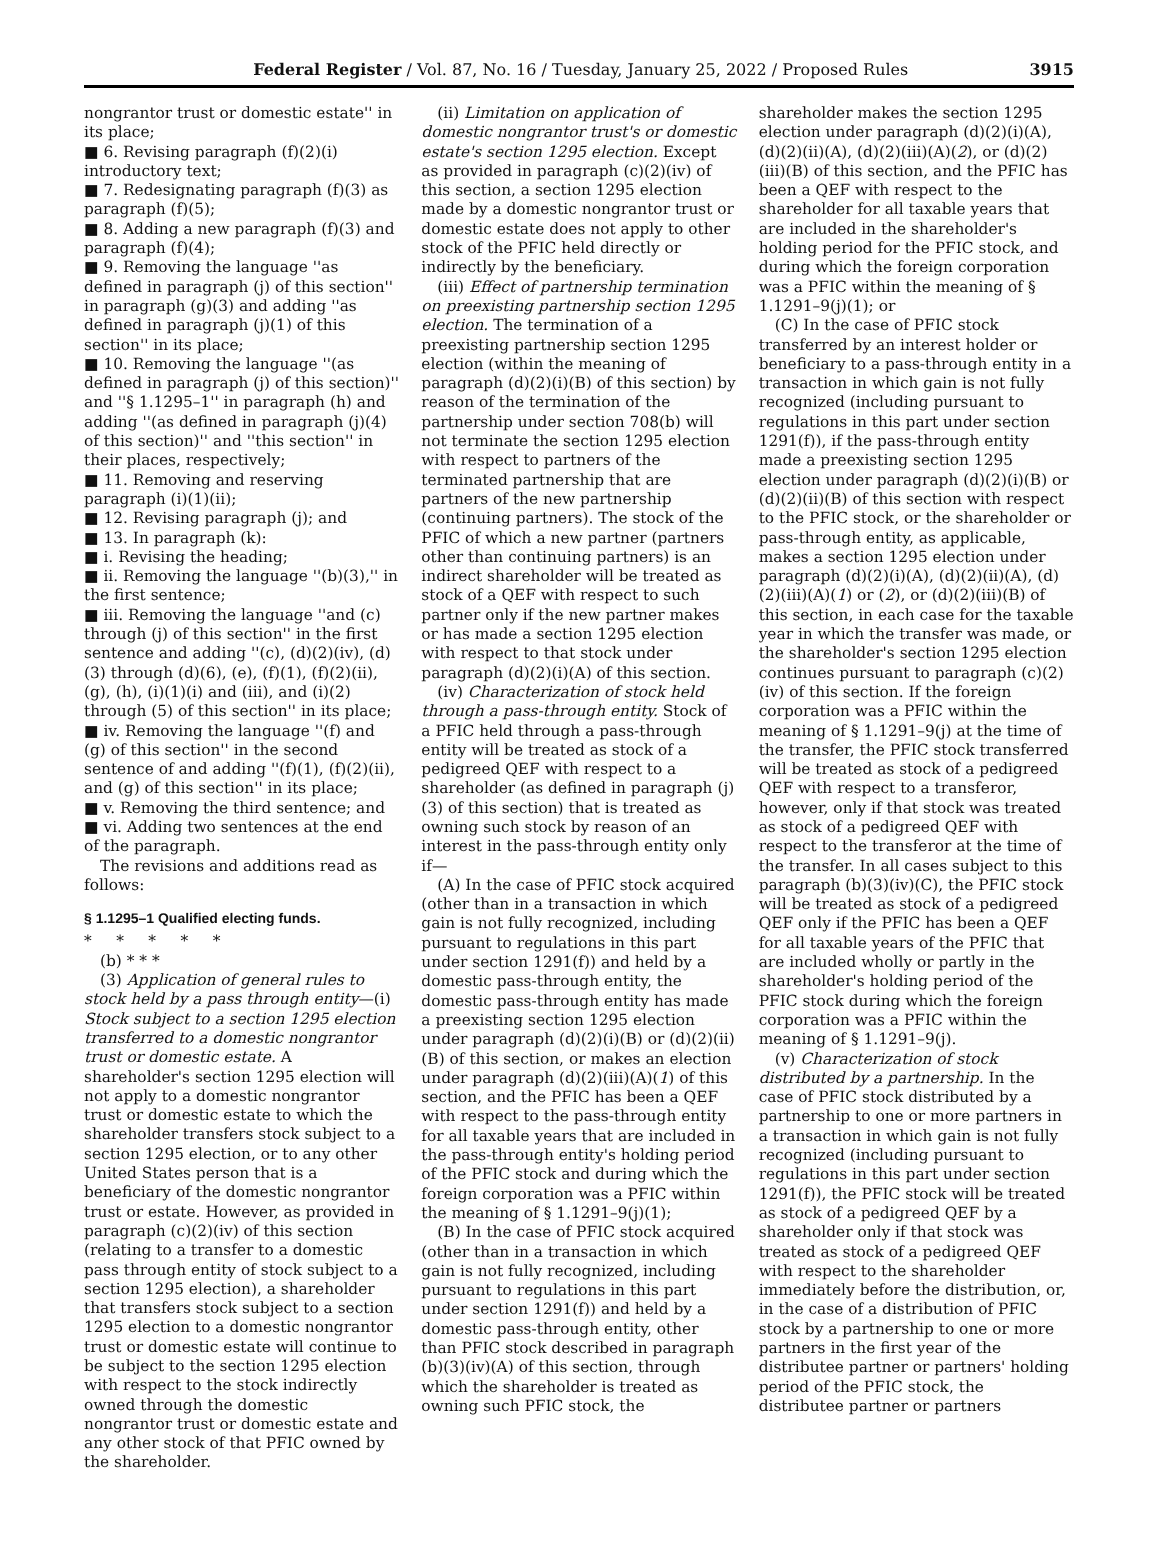Federal Register / Vol. 87, No. 16 / Tuesday, January 25, 2022 / Proposed Rules 3915
nongrantor trust or domestic estate'' in its place;
■ 6. Revising paragraph (f)(2)(i) introductory text;
■ 7. Redesignating paragraph (f)(3) as paragraph (f)(5);
■ 8. Adding a new paragraph (f)(3) and paragraph (f)(4);
■ 9. Removing the language ''as defined in paragraph (j) of this section'' in paragraph (g)(3) and adding ''as defined in paragraph (j)(1) of this section'' in its place;
■ 10. Removing the language ''(as defined in paragraph (j) of this section)'' and ''§ 1.1295–1'' in paragraph (h) and adding ''(as defined in paragraph (j)(4) of this section)'' and ''this section'' in their places, respectively;
■ 11. Removing and reserving paragraph (i)(1)(ii);
■ 12. Revising paragraph (j); and
■ 13. In paragraph (k):
■ i. Revising the heading;
■ ii. Removing the language ''(b)(3),'' in the first sentence;
■ iii. Removing the language ''and (c) through (j) of this section'' in the first sentence and adding ''(c), (d)(2)(iv), (d)(3) through (d)(6), (e), (f)(1), (f)(2)(ii), (g), (h), (i)(1)(i) and (iii), and (i)(2) through (5) of this section'' in its place;
■ iv. Removing the language ''(f) and (g) of this section'' in the second sentence of and adding ''(f)(1), (f)(2)(ii), and (g) of this section'' in its place;
■ v. Removing the third sentence; and
■ vi. Adding two sentences at the end of the paragraph.
The revisions and additions read as follows:
§ 1.1295–1 Qualified electing funds.
* * * * *
(b) * * *
(3) Application of general rules to stock held by a pass through entity—(i) Stock subject to a section 1295 election transferred to a domestic nongrantor trust or domestic estate. A shareholder's section 1295 election will not apply to a domestic nongrantor trust or domestic estate to which the shareholder transfers stock subject to a section 1295 election, or to any other United States person that is a beneficiary of the domestic nongrantor trust or estate. However, as provided in paragraph (c)(2)(iv) of this section (relating to a transfer to a domestic pass through entity of stock subject to a section 1295 election), a shareholder that transfers stock subject to a section 1295 election to a domestic nongrantor trust or domestic estate will continue to be subject to the section 1295 election with respect to the stock indirectly owned through the domestic nongrantor trust or domestic estate and any other stock of that PFIC owned by the shareholder.
(ii) Limitation on application of domestic nongrantor trust's or domestic estate's section 1295 election. Except as provided in paragraph (c)(2)(iv) of this section, a section 1295 election made by a domestic nongrantor trust or domestic estate does not apply to other stock of the PFIC held directly or indirectly by the beneficiary.
(iii) Effect of partnership termination on preexisting partnership section 1295 election. The termination of a preexisting partnership section 1295 election (within the meaning of paragraph (d)(2)(i)(B) of this section) by reason of the termination of the partnership under section 708(b) will not terminate the section 1295 election with respect to partners of the terminated partnership that are partners of the new partnership (continuing partners). The stock of the PFIC of which a new partner (partners other than continuing partners) is an indirect shareholder will be treated as stock of a QEF with respect to such partner only if the new partner makes or has made a section 1295 election with respect to that stock under paragraph (d)(2)(i)(A) of this section.
(iv) Characterization of stock held through a pass-through entity. Stock of a PFIC held through a pass-through entity will be treated as stock of a pedigreed QEF with respect to a shareholder (as defined in paragraph (j)(3) of this section) that is treated as owning such stock by reason of an interest in the pass-through entity only if—
(A) In the case of PFIC stock acquired (other than in a transaction in which gain is not fully recognized, including pursuant to regulations in this part under section 1291(f)) and held by a domestic pass-through entity, the domestic pass-through entity has made a preexisting section 1295 election under paragraph (d)(2)(i)(B) or (d)(2)(ii)(B) of this section, or makes an election under paragraph (d)(2)(iii)(A)(1) of this section, and the PFIC has been a QEF with respect to the pass-through entity for all taxable years that are included in the pass-through entity's holding period of the PFIC stock and during which the foreign corporation was a PFIC within the meaning of § 1.1291–9(j)(1);
(B) In the case of PFIC stock acquired (other than in a transaction in which gain is not fully recognized, including pursuant to regulations in this part under section 1291(f)) and held by a domestic pass-through entity, other than PFIC stock described in paragraph (b)(3)(iv)(A) of this section, through which the shareholder is treated as owning such PFIC stock, the
shareholder makes the section 1295 election under paragraph (d)(2)(i)(A), (d)(2)(ii)(A), (d)(2)(iii)(A)(2), or (d)(2)(iii)(B) of this section, and the PFIC has been a QEF with respect to the shareholder for all taxable years that are included in the shareholder's holding period for the PFIC stock, and during which the foreign corporation was a PFIC within the meaning of § 1.1291–9(j)(1); or
(C) In the case of PFIC stock transferred by an interest holder or beneficiary to a pass-through entity in a transaction in which gain is not fully recognized (including pursuant to regulations in this part under section 1291(f)), if the pass-through entity made a preexisting section 1295 election under paragraph (d)(2)(i)(B) or (d)(2)(ii)(B) of this section with respect to the PFIC stock, or the shareholder or pass-through entity, as applicable, makes a section 1295 election under paragraph (d)(2)(i)(A), (d)(2)(ii)(A), (d)(2)(iii)(A)(1) or (2), or (d)(2)(iii)(B) of this section, in each case for the taxable year in which the transfer was made, or the shareholder's section 1295 election continues pursuant to paragraph (c)(2)(iv) of this section. If the foreign corporation was a PFIC within the meaning of § 1.1291–9(j) at the time of the transfer, the PFIC stock transferred will be treated as stock of a pedigreed QEF with respect to a transferor, however, only if that stock was treated as stock of a pedigreed QEF with respect to the transferor at the time of the transfer. In all cases subject to this paragraph (b)(3)(iv)(C), the PFIC stock will be treated as stock of a pedigreed QEF only if the PFIC has been a QEF for all taxable years of the PFIC that are included wholly or partly in the shareholder's holding period of the PFIC stock during which the foreign corporation was a PFIC within the meaning of § 1.1291–9(j).
(v) Characterization of stock distributed by a partnership. In the case of PFIC stock distributed by a partnership to one or more partners in a transaction in which gain is not fully recognized (including pursuant to regulations in this part under section 1291(f)), the PFIC stock will be treated as stock of a pedigreed QEF by a shareholder only if that stock was treated as stock of a pedigreed QEF with respect to the shareholder immediately before the distribution, or, in the case of a distribution of PFIC stock by a partnership to one or more partners in the first year of the distributee partner or partners' holding period of the PFIC stock, the distributee partner or partners